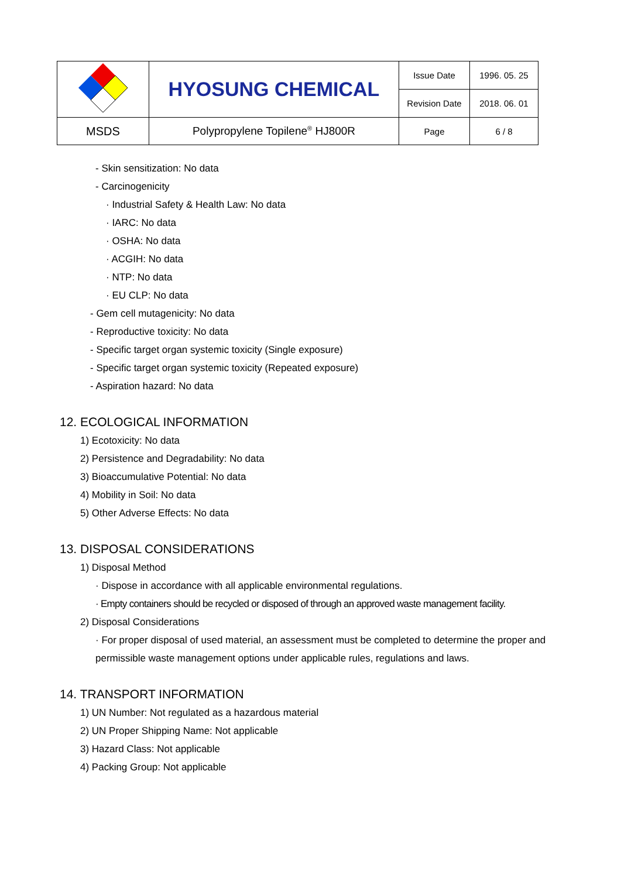| | HYOSUNG CHEMICAL | Issue Date | 1996. 05. 25 |
| | | Revision Date | 2018. 06. 01 |
| MSDS | Polypropylene Topilene<sup>®</sup> HJ800R | Page | 6 / 8 |
- Skin sensitization: No data
- Carcinogenicity
· Industrial Safety & Health Law: No data
· IARC: No data
· OSHA: No data
· ACGIH: No data
· NTP: No data
· EU CLP: No data
- Gem cell mutagenicity: No data
- Reproductive toxicity: No data
- Specific target organ systemic toxicity (Single exposure)
- Specific target organ systemic toxicity (Repeated exposure)
- Aspiration hazard: No data
12. ECOLOGICAL INFORMATION
1) Ecotoxicity: No data
2) Persistence and Degradability: No data
3) Bioaccumulative Potential: No data
4) Mobility in Soil: No data
5) Other Adverse Effects: No data
13. DISPOSAL CONSIDERATIONS
1) Disposal Method
· Dispose in accordance with all applicable environmental regulations.
· Empty containers should be recycled or disposed of through an approved waste management facility.
2) Disposal Considerations
· For proper disposal of used material, an assessment must be completed to determine the proper and permissible waste management options under applicable rules, regulations and laws.
14. TRANSPORT INFORMATION
1) UN Number: Not regulated as a hazardous material
2) UN Proper Shipping Name: Not applicable
3) Hazard Class: Not applicable
4) Packing Group: Not applicable